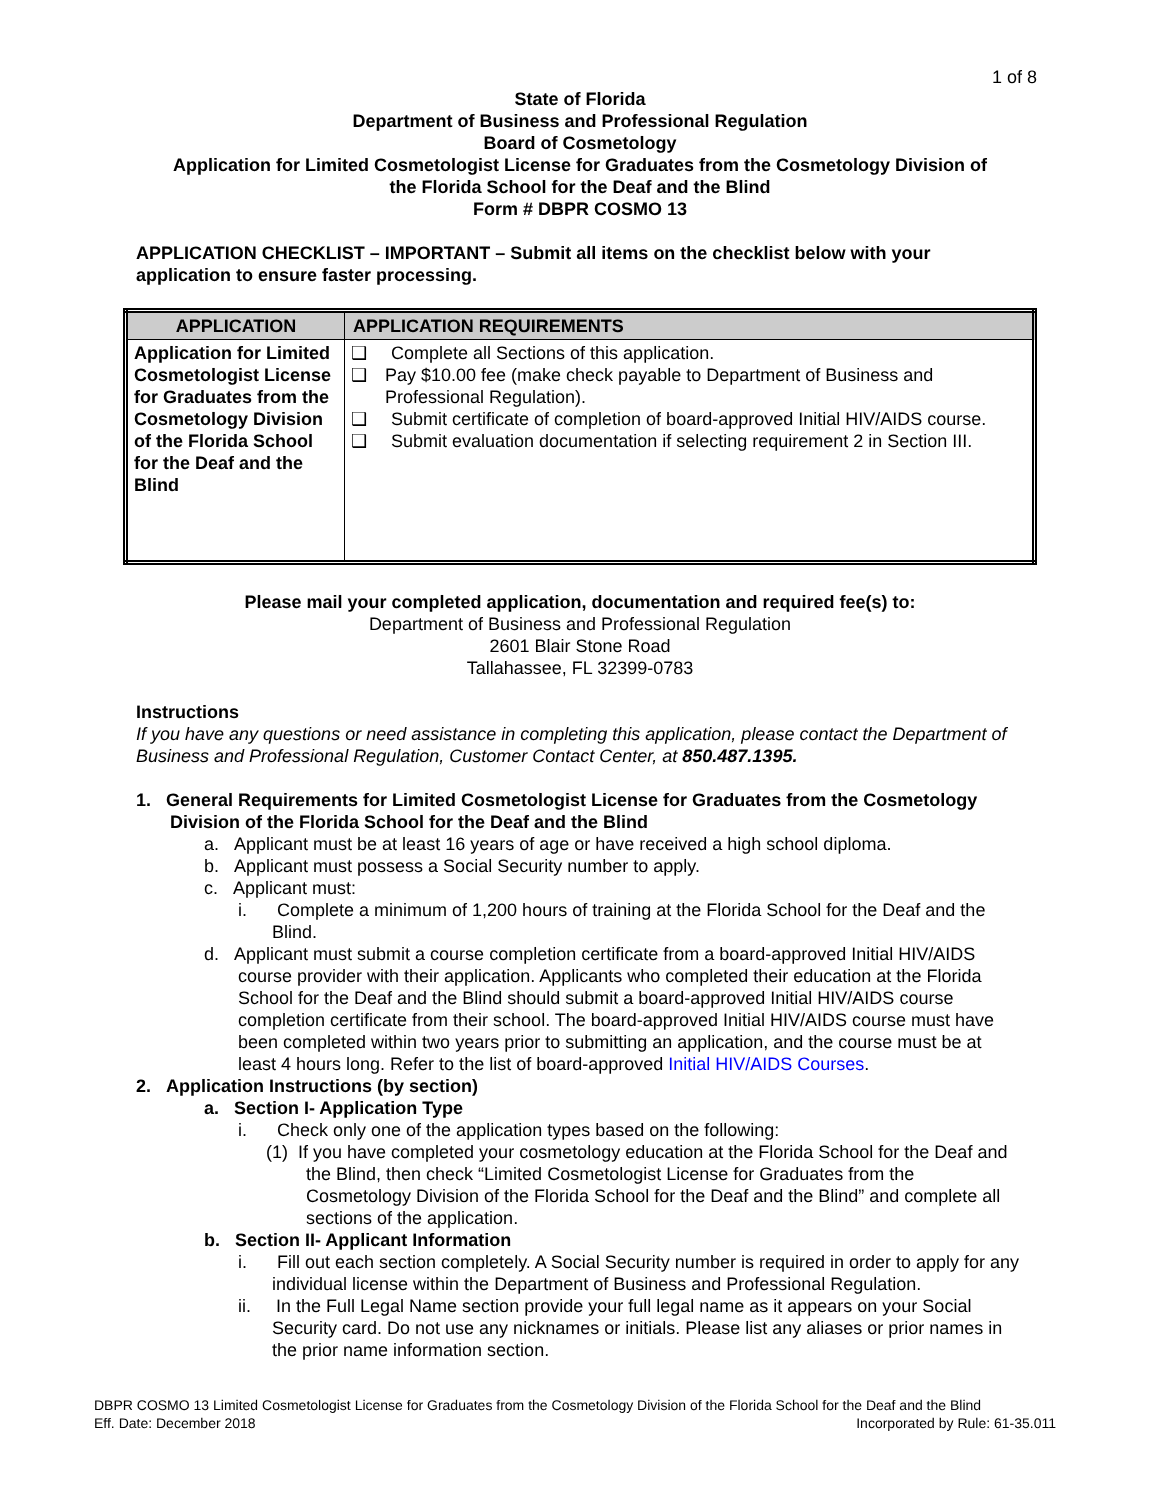1 of 8
State of Florida
Department of Business and Professional Regulation
Board of Cosmetology
Application for Limited Cosmetologist License for Graduates from the Cosmetology Division of
the Florida School for the Deaf and the Blind
Form # DBPR COSMO 13
APPLICATION CHECKLIST – IMPORTANT – Submit all items on the checklist below with your application to ensure faster processing.
| APPLICATION | APPLICATION REQUIREMENTS |
| --- | --- |
| Application for Limited Cosmetologist License for Graduates from the Cosmetology Division of the Florida School for the Deaf and the Blind | ❑ Complete all Sections of this application. ❑ Pay $10.00 fee (make check payable to Department of Business and Professional Regulation). ❑ Submit certificate of completion of board-approved Initial HIV/AIDS course. ❑ Submit evaluation documentation if selecting requirement 2 in Section III. |
Please mail your completed application, documentation and required fee(s) to:
Department of Business and Professional Regulation
2601 Blair Stone Road
Tallahassee, FL 32399-0783
Instructions
If you have any questions or need assistance in completing this application, please contact the Department of Business and Professional Regulation, Customer Contact Center, at 850.487.1395.
1. General Requirements for Limited Cosmetologist License for Graduates from the Cosmetology Division of the Florida School for the Deaf and the Blind
a. Applicant must be at least 16 years of age or have received a high school diploma.
b. Applicant must possess a Social Security number to apply.
c. Applicant must:
i. Complete a minimum of 1,200 hours of training at the Florida School for the Deaf and the Blind.
d. Applicant must submit a course completion certificate from a board-approved Initial HIV/AIDS course provider with their application. Applicants who completed their education at the Florida School for the Deaf and the Blind should submit a board-approved Initial HIV/AIDS course completion certificate from their school. The board-approved Initial HIV/AIDS course must have been completed within two years prior to submitting an application, and the course must be at least 4 hours long. Refer to the list of board-approved Initial HIV/AIDS Courses.
2. Application Instructions (by section)
a. Section I- Application Type
i. Check only one of the application types based on the following:
(1) If you have completed your cosmetology education at the Florida School for the Deaf and the Blind, then check “Limited Cosmetologist License for Graduates from the Cosmetology Division of the Florida School for the Deaf and the Blind” and complete all sections of the application.
b. Section II- Applicant Information
i. Fill out each section completely. A Social Security number is required in order to apply for any individual license within the Department of Business and Professional Regulation.
ii. In the Full Legal Name section provide your full legal name as it appears on your Social Security card. Do not use any nicknames or initials. Please list any aliases or prior names in the prior name information section.
DBPR COSMO 13 Limited Cosmetologist License for Graduates from the Cosmetology Division of the Florida School for the Deaf and the Blind
Eff. Date: December 2018 Incorporated by Rule: 61-35.011